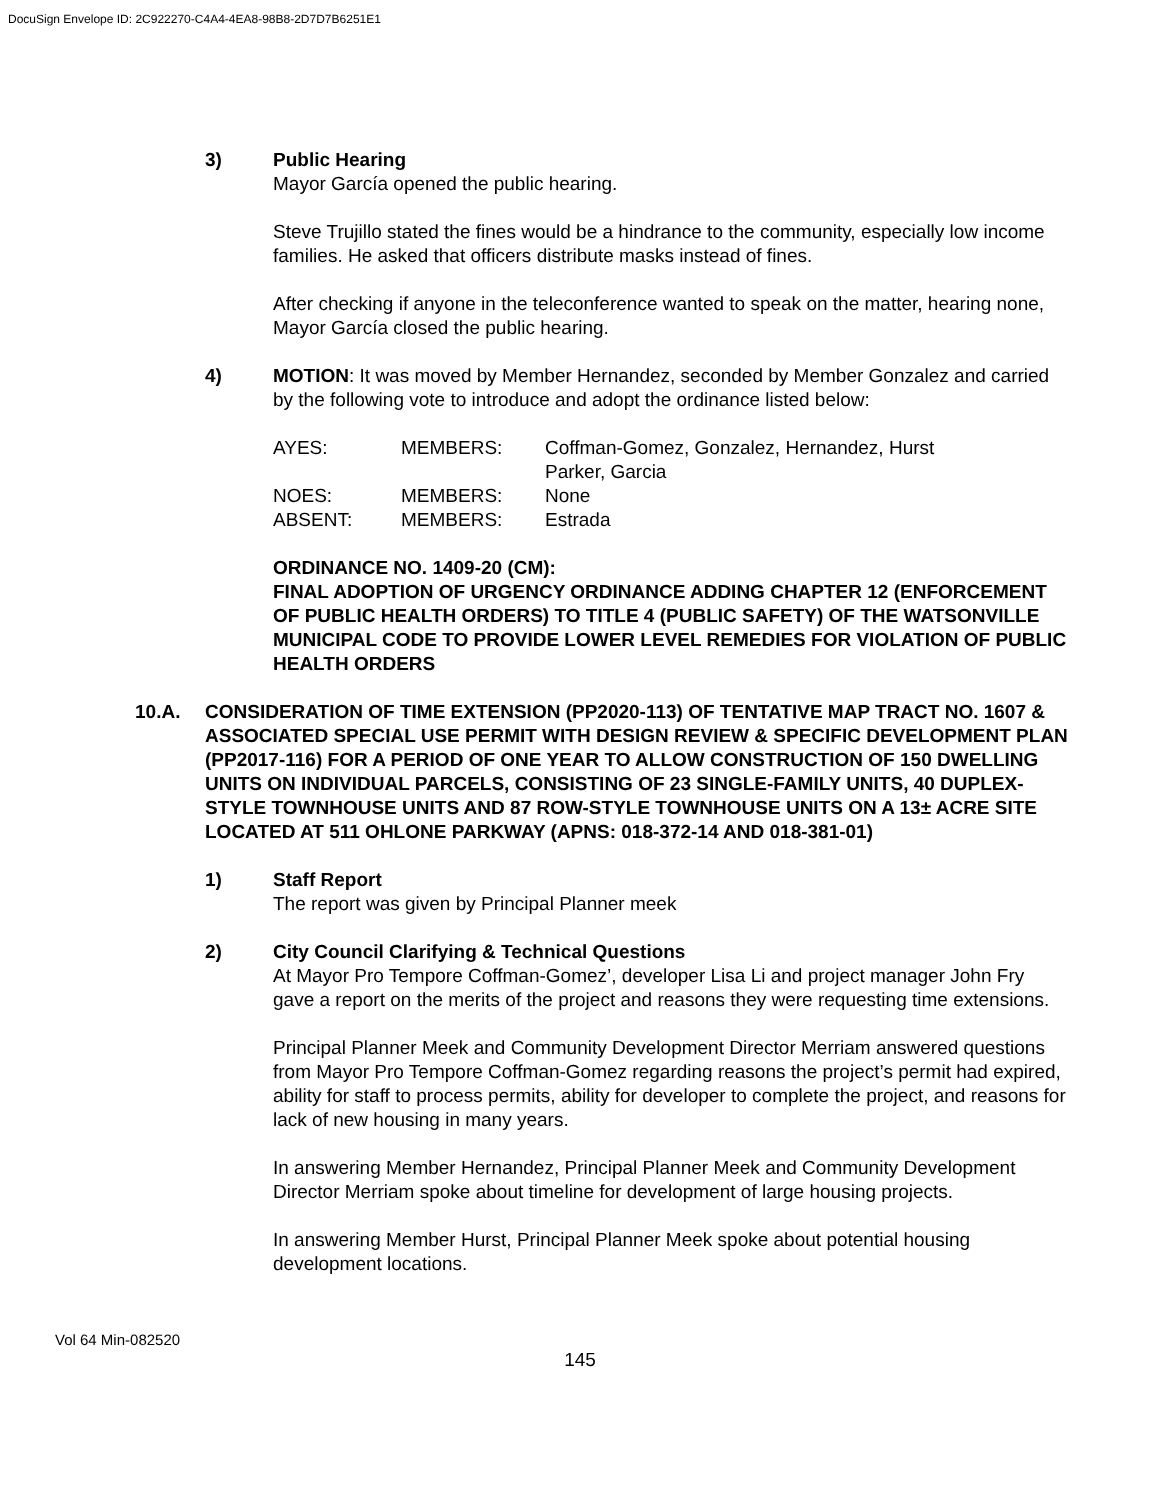DocuSign Envelope ID: 2C922270-C4A4-4EA8-98B8-2D7D7B6251E1
3) Public Hearing
Mayor García opened the public hearing.
Steve Trujillo stated the fines would be a hindrance to the community, especially low income families. He asked that officers distribute masks instead of fines.
After checking if anyone in the teleconference wanted to speak on the matter, hearing none, Mayor García closed the public hearing.
4) MOTION: It was moved by Member Hernandez, seconded by Member Gonzalez and carried by the following vote to introduce and adopt the ordinance listed below:
| AYES: | MEMBERS: | Coffman-Gomez, Gonzalez, Hernandez, Hurst Parker, Garcia |
| NOES: | MEMBERS: | None |
| ABSENT: | MEMBERS: | Estrada |
ORDINANCE NO. 1409-20 (CM):
FINAL ADOPTION OF URGENCY ORDINANCE ADDING CHAPTER 12 (ENFORCEMENT OF PUBLIC HEALTH ORDERS) TO TITLE 4 (PUBLIC SAFETY) OF THE WATSONVILLE MUNICIPAL CODE TO PROVIDE LOWER LEVEL REMEDIES FOR VIOLATION OF PUBLIC HEALTH ORDERS
10.A. CONSIDERATION OF TIME EXTENSION (PP2020-113) OF TENTATIVE MAP TRACT NO. 1607 & ASSOCIATED SPECIAL USE PERMIT WITH DESIGN REVIEW & SPECIFIC DEVELOPMENT PLAN (PP2017-116) FOR A PERIOD OF ONE YEAR TO ALLOW CONSTRUCTION OF 150 DWELLING UNITS ON INDIVIDUAL PARCELS, CONSISTING OF 23 SINGLE-FAMILY UNITS, 40 DUPLEX-STYLE TOWNHOUSE UNITS AND 87 ROW-STYLE TOWNHOUSE UNITS ON A 13± ACRE SITE LOCATED AT 511 OHLONE PARKWAY (APNS: 018-372-14 AND 018-381-01)
1) Staff Report
The report was given by Principal Planner meek
2) City Council Clarifying & Technical Questions
At Mayor Pro Tempore Coffman-Gomez’, developer Lisa Li and project manager John Fry gave a report on the merits of the project and reasons they were requesting time extensions.
Principal Planner Meek and Community Development Director Merriam answered questions from Mayor Pro Tempore Coffman-Gomez regarding reasons the project’s permit had expired, ability for staff to process permits, ability for developer to complete the project, and reasons for lack of new housing in many years.
In answering Member Hernandez, Principal Planner Meek and Community Development Director Merriam spoke about timeline for development of large housing projects.
In answering Member Hurst, Principal Planner Meek spoke about potential housing development locations.
Vol 64 Min-082520
145